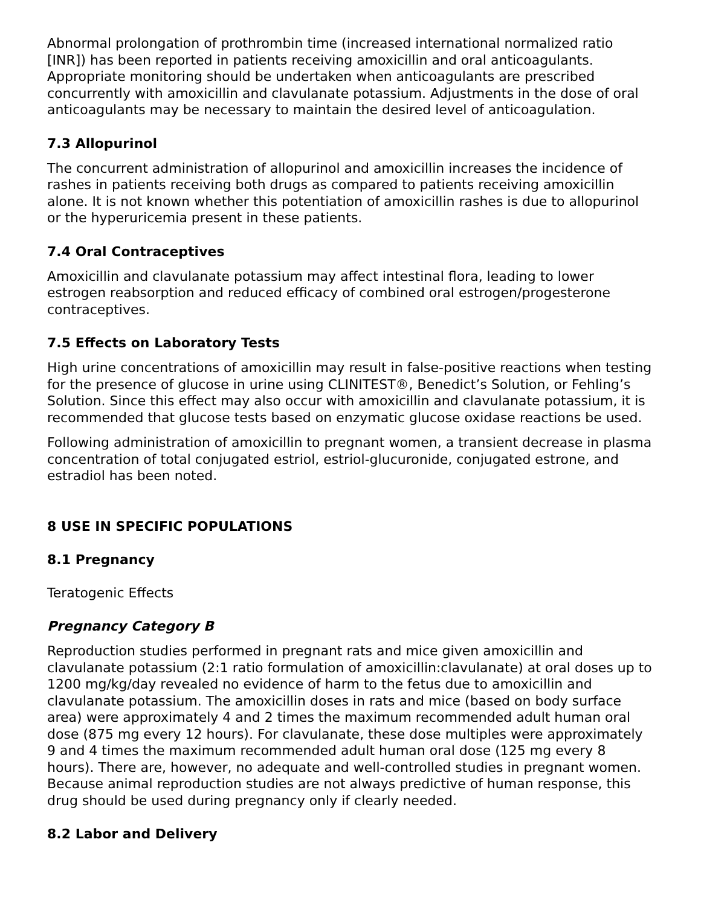Abnormal prolongation of prothrombin time (increased international normalized ratio [INR]) has been reported in patients receiving amoxicillin and oral anticoagulants. Appropriate monitoring should be undertaken when anticoagulants are prescribed concurrently with amoxicillin and clavulanate potassium. Adjustments in the dose of oral anticoagulants may be necessary to maintain the desired level of anticoagulation.
7.3 Allopurinol
The concurrent administration of allopurinol and amoxicillin increases the incidence of rashes in patients receiving both drugs as compared to patients receiving amoxicillin alone. It is not known whether this potentiation of amoxicillin rashes is due to allopurinol or the hyperuricemia present in these patients.
7.4 Oral Contraceptives
Amoxicillin and clavulanate potassium may affect intestinal flora, leading to lower estrogen reabsorption and reduced efficacy of combined oral estrogen/progesterone contraceptives.
7.5 Effects on Laboratory Tests
High urine concentrations of amoxicillin may result in false-positive reactions when testing for the presence of glucose in urine using CLINITEST®, Benedict’s Solution, or Fehling’s Solution. Since this effect may also occur with amoxicillin and clavulanate potassium, it is recommended that glucose tests based on enzymatic glucose oxidase reactions be used.
Following administration of amoxicillin to pregnant women, a transient decrease in plasma concentration of total conjugated estriol, estriol-glucuronide, conjugated estrone, and estradiol has been noted.
8 USE IN SPECIFIC POPULATIONS
8.1 Pregnancy
Teratogenic Effects
Pregnancy Category B
Reproduction studies performed in pregnant rats and mice given amoxicillin and clavulanate potassium (2:1 ratio formulation of amoxicillin:clavulanate) at oral doses up to 1200 mg/kg/day revealed no evidence of harm to the fetus due to amoxicillin and clavulanate potassium. The amoxicillin doses in rats and mice (based on body surface area) were approximately 4 and 2 times the maximum recommended adult human oral dose (875 mg every 12 hours). For clavulanate, these dose multiples were approximately 9 and 4 times the maximum recommended adult human oral dose (125 mg every 8 hours). There are, however, no adequate and well-controlled studies in pregnant women. Because animal reproduction studies are not always predictive of human response, this drug should be used during pregnancy only if clearly needed.
8.2 Labor and Delivery